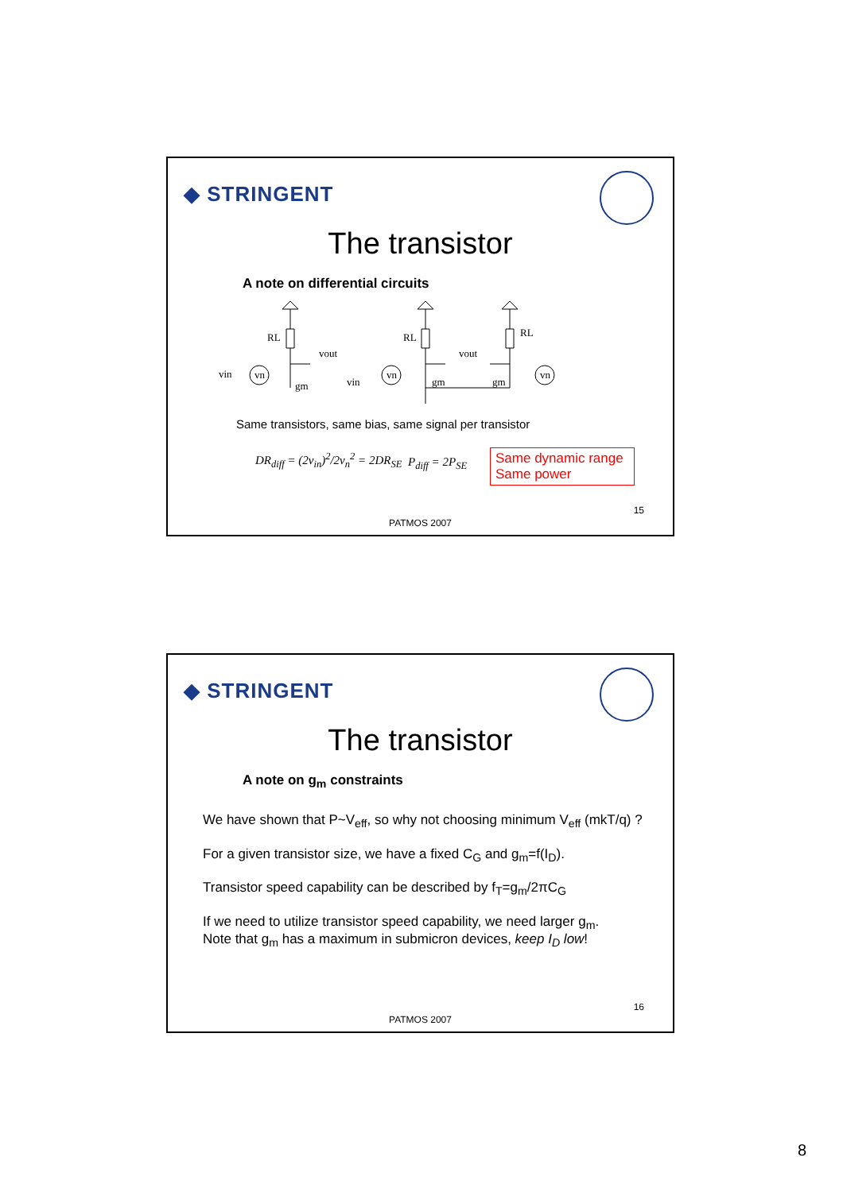◆ STRINGENT
The transistor
A note on differential circuits
RL
vout
vin
gm
RL
vout
vin
gm
gm
RL
vn
vn
vn
Same transistors, same bias, same signal per transistor
DR<sub>diff</sub> = (2v<sub>in</sub>)<sup>2</sup>/2v<sub>n</sub><sup>2</sup> = 2DR<sub>SE</sub> P<sub>diff</sub> = 2P<sub>SE</sub>
Same dynamic range
Same power
15
PATMOS 2007
◆ STRINGENT
The transistor
A note on g<sub>m</sub> constraints
We have shown that P~V<sub>eff</sub>, so why not choosing minimum V<sub>eff</sub> (mkT/q) ?
For a given transistor size, we have a fixed C<sub>G</sub> and g<sub>m</sub>=f(I<sub>D</sub>).
Transistor speed capability can be described by f<sub>T</sub>=g<sub>m</sub>/2πC<sub>G</sub>
If we need to utilize transistor speed capability, we need larger g<sub>m</sub>.
Note that g<sub>m</sub> has a maximum in submicron devices, keep I<sub>D</sub> low!
16
PATMOS 2007
8